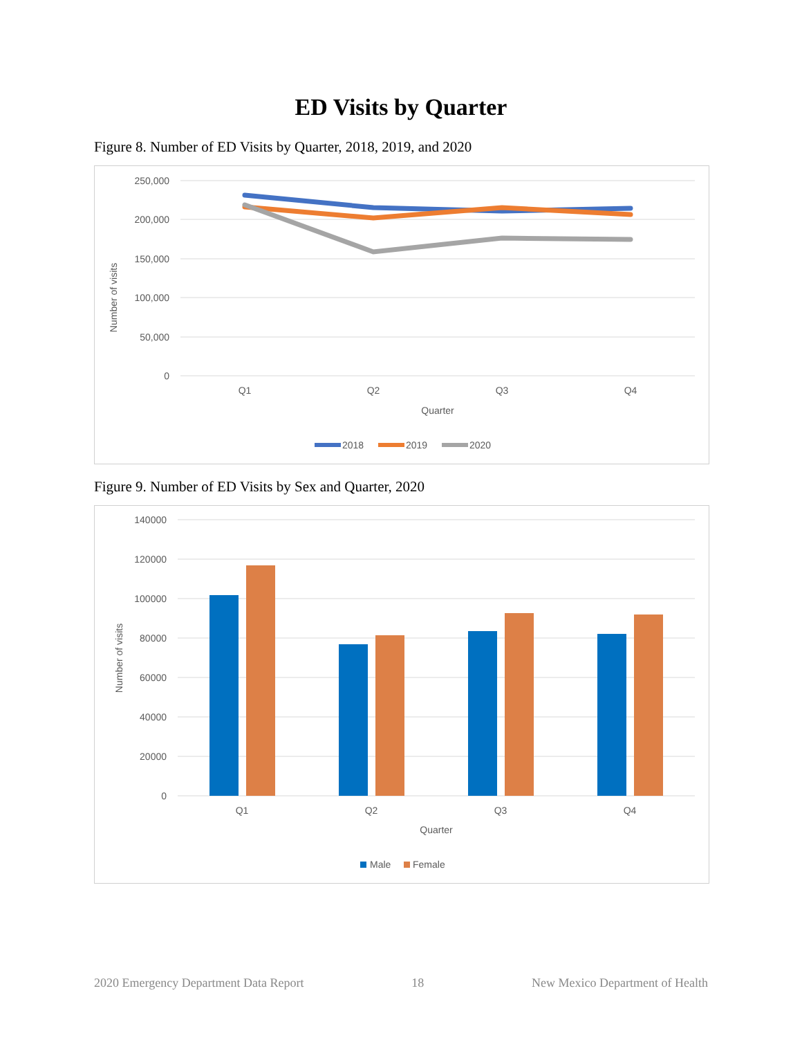ED Visits by Quarter
Figure 8. Number of ED Visits by Quarter, 2018, 2019, and 2020
250,000
200,000
150,000
100,000
50,000
0
Number of visits
Q1
Q2
Q3
Q4
Quarter
2018
2019
2020
Figure 9. Number of ED Visits by Sex and Quarter, 2020
140000
120000
100000
80000
60000
40000
20000
0
Number of visits
Q1
Q2
Q3
Q4
Quarter
Male
Female
2020 Emergency Department Data Report 18 New Mexico Department of Health